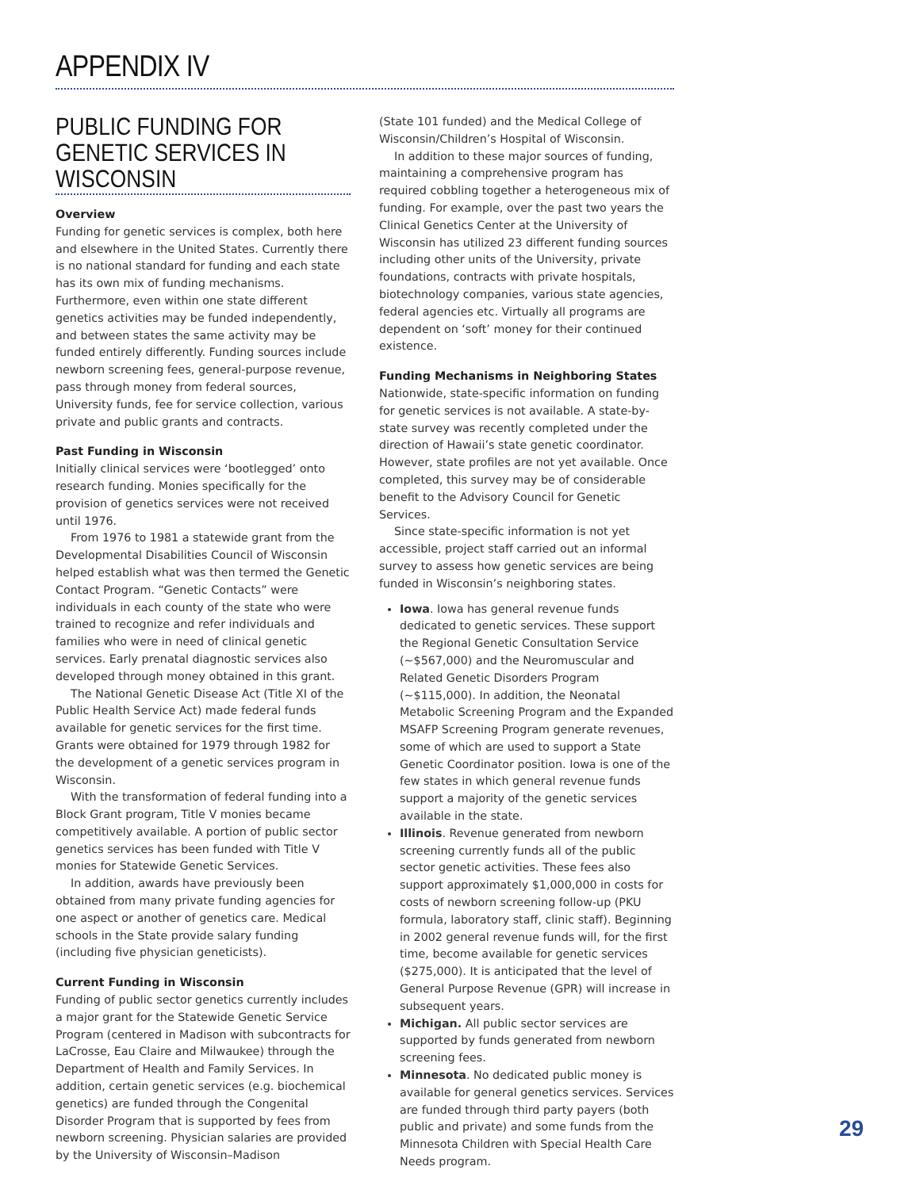APPENDIX IV
PUBLIC FUNDING FOR GENETIC SERVICES IN WISCONSIN
Overview
Funding for genetic services is complex, both here and elsewhere in the United States. Currently there is no national standard for funding and each state has its own mix of funding mechanisms. Furthermore, even within one state different genetics activities may be funded independently, and between states the same activity may be funded entirely differently. Funding sources include newborn screening fees, general-purpose revenue, pass through money from federal sources, University funds, fee for service collection, various private and public grants and contracts.
Past Funding in Wisconsin
Initially clinical services were ‘bootlegged’ onto research funding. Monies specifically for the provision of genetics services were not received until 1976.
From 1976 to 1981 a statewide grant from the Developmental Disabilities Council of Wisconsin helped establish what was then termed the Genetic Contact Program. “Genetic Contacts” were individuals in each county of the state who were trained to recognize and refer individuals and families who were in need of clinical genetic services. Early prenatal diagnostic services also developed through money obtained in this grant.
The National Genetic Disease Act (Title XI of the Public Health Service Act) made federal funds available for genetic services for the first time. Grants were obtained for 1979 through 1982 for the development of a genetic services program in Wisconsin.
With the transformation of federal funding into a Block Grant program, Title V monies became competitively available. A portion of public sector genetics services has been funded with Title V monies for Statewide Genetic Services.
In addition, awards have previously been obtained from many private funding agencies for one aspect or another of genetics care. Medical schools in the State provide salary funding (including five physician geneticists).
Current Funding in Wisconsin
Funding of public sector genetics currently includes a major grant for the Statewide Genetic Service Program (centered in Madison with subcontracts for LaCrosse, Eau Claire and Milwaukee) through the Department of Health and Family Services. In addition, certain genetic services (e.g. biochemical genetics) are funded through the Congenital Disorder Program that is supported by fees from newborn screening. Physician salaries are provided by the University of Wisconsin–Madison
(State 101 funded) and the Medical College of Wisconsin/Children’s Hospital of Wisconsin.
In addition to these major sources of funding, maintaining a comprehensive program has required cobbling together a heterogeneous mix of funding. For example, over the past two years the Clinical Genetics Center at the University of Wisconsin has utilized 23 different funding sources including other units of the University, private foundations, contracts with private hospitals, biotechnology companies, various state agencies, federal agencies etc. Virtually all programs are dependent on ‘soft’ money for their continued existence.
Funding Mechanisms in Neighboring States
Nationwide, state-specific information on funding for genetic services is not available. A state-by-state survey was recently completed under the direction of Hawaii’s state genetic coordinator. However, state profiles are not yet available. Once completed, this survey may be of considerable benefit to the Advisory Council for Genetic Services.
Since state-specific information is not yet accessible, project staff carried out an informal survey to assess how genetic services are being funded in Wisconsin’s neighboring states.
Iowa. Iowa has general revenue funds dedicated to genetic services. These support the Regional Genetic Consultation Service (~$567,000) and the Neuromuscular and Related Genetic Disorders Program (~$115,000). In addition, the Neonatal Metabolic Screening Program and the Expanded MSAFP Screening Program generate revenues, some of which are used to support a State Genetic Coordinator position. Iowa is one of the few states in which general revenue funds support a majority of the genetic services available in the state.
Illinois. Revenue generated from newborn screening currently funds all of the public sector genetic activities. These fees also support approximately $1,000,000 in costs for costs of newborn screening follow-up (PKU formula, laboratory staff, clinic staff). Beginning in 2002 general revenue funds will, for the first time, become available for genetic services ($275,000). It is anticipated that the level of General Purpose Revenue (GPR) will increase in subsequent years.
Michigan. All public sector services are supported by funds generated from newborn screening fees.
Minnesota. No dedicated public money is available for general genetics services. Services are funded through third party payers (both public and private) and some funds from the Minnesota Children with Special Health Care Needs program.
29